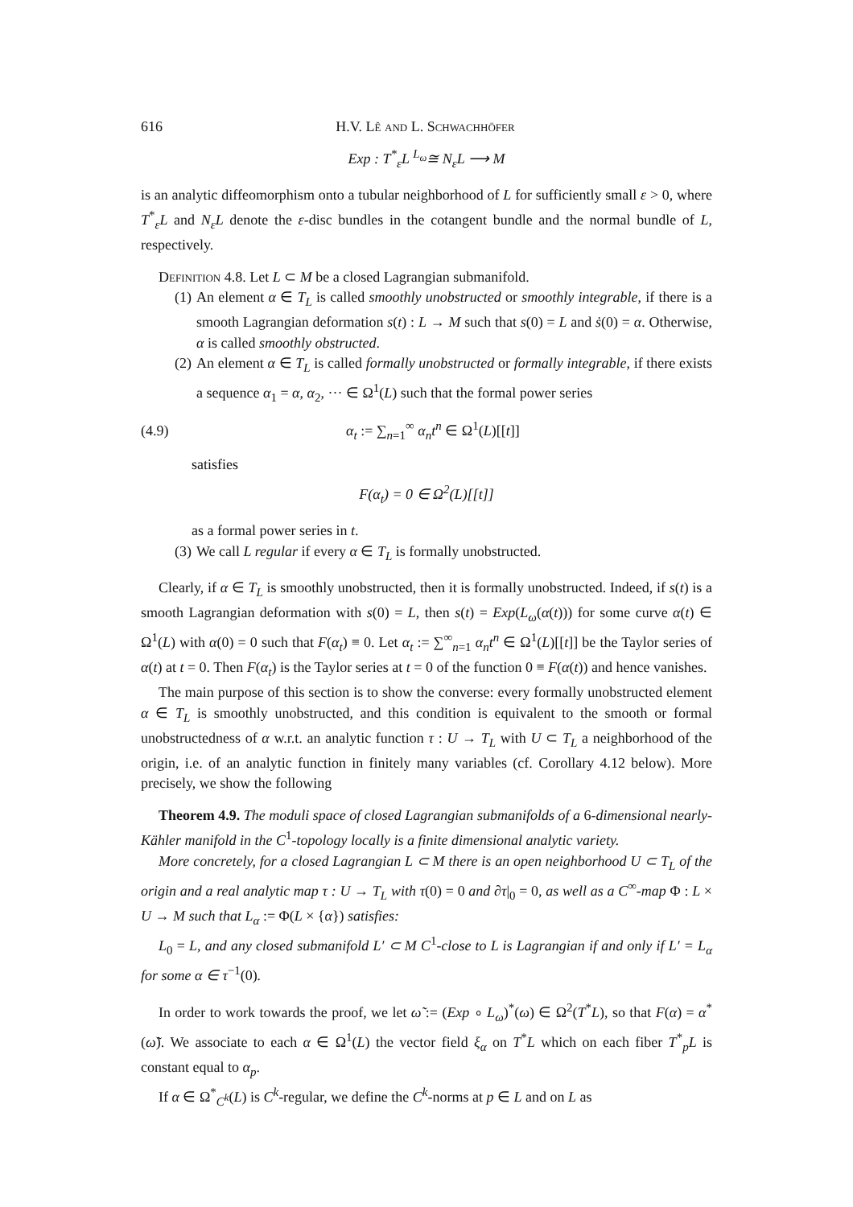616 H.V. Lê and L. Schwachhöfer
Exp : T<sup>*</sup><sub>ε</sub>L <sup>L<sub>ω</sub></sup>≅ N<sub>ε</sub>L ⟶ M
is an analytic diffeomorphism onto a tubular neighborhood of L for sufficiently small ε > 0, where T<sup>*</sup><sub>ε</sub>L and N<sub>ε</sub>L denote the ε-disc bundles in the cotangent bundle and the normal bundle of L, respectively.
Definition 4.8. Let L ⊂ M be a closed Lagrangian submanifold.
(1) An element α ∈ T<sub>L</sub> is called smoothly unobstructed or smoothly integrable, if there is a smooth Lagrangian deformation s(t) : L → M such that s(0) = L and ṡ(0) = α. Otherwise, α is called smoothly obstructed.
(2) An element α ∈ T<sub>L</sub> is called formally unobstructed or formally integrable, if there exists a sequence α<sub>1</sub> = α, α<sub>2</sub>, ··· ∈ Ω<sup>1</sup>(L) such that the formal power series
(4.9) α<sub>t</sub> := ∑<sub>n=1</sub><sup>∞</sup> α<sub>n</sub>t<sup>n</sup> ∈ Ω<sup>1</sup>(L)[[t]]
satisfies
F(α<sub>t</sub>) = 0 ∈ Ω<sup>2</sup>(L)[[t]]
as a formal power series in t.
(3) We call L regular if every α ∈ T<sub>L</sub> is formally unobstructed.
Clearly, if α ∈ T<sub>L</sub> is smoothly unobstructed, then it is formally unobstructed. Indeed, if s(t) is a smooth Lagrangian deformation with s(0) = L, then s(t) = Exp(L<sub>ω</sub>(α(t))) for some curve α(t) ∈ Ω<sup>1</sup>(L) with α(0) = 0 such that F(α<sub>t</sub>) ≡ 0. Let α<sub>t</sub> := ∑<sup>∞</sup><sub>n=1</sub> α<sub>n</sub>t<sup>n</sup> ∈ Ω<sup>1</sup>(L)[[t]] be the Taylor series of α(t) at t = 0. Then F(α<sub>t</sub>) is the Taylor series at t = 0 of the function 0 ≡ F(α(t)) and hence vanishes.
The main purpose of this section is to show the converse: every formally unobstructed element α ∈ T<sub>L</sub> is smoothly unobstructed, and this condition is equivalent to the smooth or formal unobstructedness of α w.r.t. an analytic function τ : U → T<sub>L</sub> with U ⊂ T<sub>L</sub> a neighborhood of the origin, i.e. of an analytic function in finitely many variables (cf. Corollary 4.12 below). More precisely, we show the following
Theorem 4.9. The moduli space of closed Lagrangian submanifolds of a 6-dimensional nearly-Kähler manifold in the C<sup>1</sup>-topology locally is a finite dimensional analytic variety.
More concretely, for a closed Lagrangian L ⊂ M there is an open neighborhood U ⊂ T<sub>L</sub> of the origin and a real analytic map τ : U → T<sub>L</sub> with τ(0) = 0 and ∂τ|<sub>0</sub> = 0, as well as a C<sup>∞</sup>-map Φ : L × U → M such that L<sub>α</sub> := Φ(L × {α}) satisfies:
L<sub>0</sub> = L, and any closed submanifold L′ ⊂ M C<sup>1</sup>-close to L is Lagrangian if and only if L′ = L<sub>α</sub> for some α ∈ τ<sup>−1</sup>(0).
In order to work towards the proof, we let ω̃ := (Exp ∘ L<sub>ω</sub>)<sup>*</sup>(ω) ∈ Ω<sup>2</sup>(T<sup>*</sup>L), so that F(α) = α<sup>*</sup>(ω̃). We associate to each α ∈ Ω<sup>1</sup>(L) the vector field ξ<sub>α</sub> on T<sup>*</sup>L which on each fiber T<sup>*</sup><sub>p</sub>L is constant equal to α<sub>p</sub>.
If α ∈ Ω<sup>*</sup><sub>C<sup>k</sup></sub>(L) is C<sup>k</sup>-regular, we define the C<sup>k</sup>-norms at p ∈ L and on L as